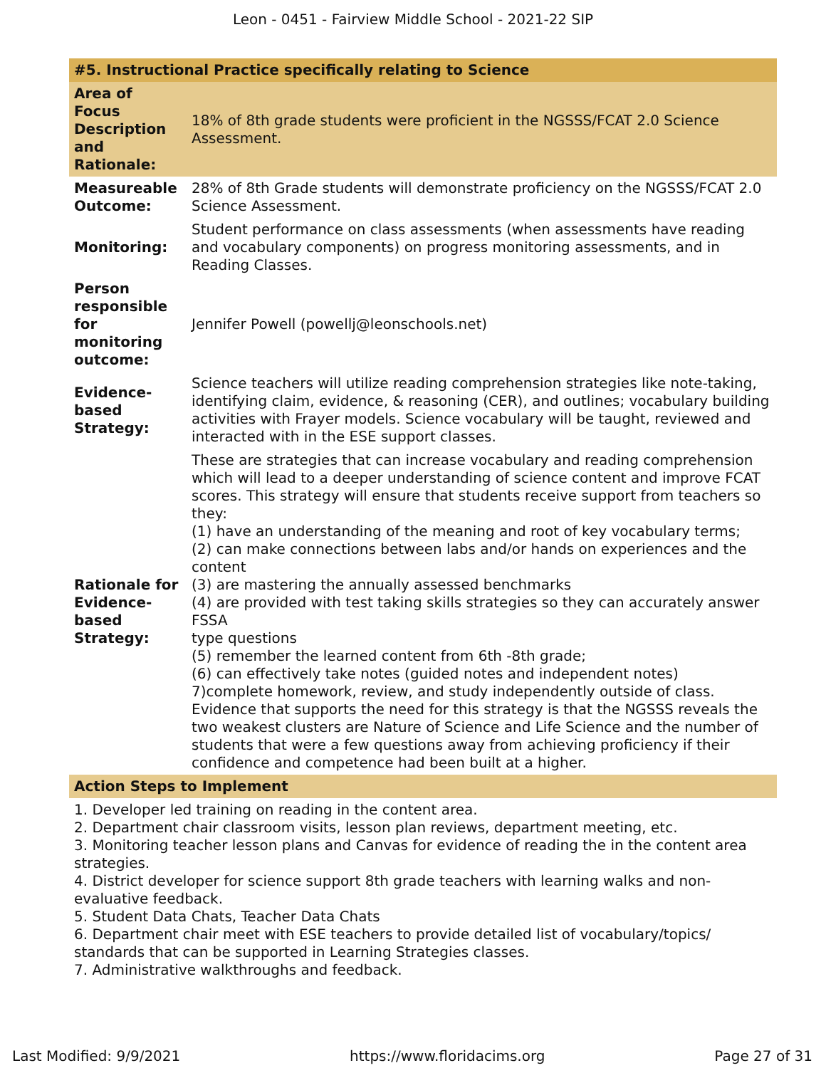Leon - 0451 - Fairview Middle School - 2021-22 SIP
| #5. Instructional Practice specifically relating to Science | |
| --- | --- |
| Area of Focus Description and Rationale: | 18% of 8th grade students were proficient in the NGSSS/FCAT 2.0 Science Assessment. |
| Measureable Outcome: | 28% of 8th Grade students will demonstrate proficiency on the NGSSS/FCAT 2.0 Science Assessment. |
| Monitoring: | Student performance on class assessments (when assessments have reading and vocabulary components) on progress monitoring assessments, and in Reading Classes. |
| Person responsible for monitoring outcome: | Jennifer Powell (powellj@leonschools.net) |
| Evidence-based Strategy: | Science teachers will utilize reading comprehension strategies like note-taking, identifying claim, evidence, & reasoning (CER), and outlines; vocabulary building activities with Frayer models. Science vocabulary will be taught, reviewed and interacted with in the ESE support classes. |
| Rationale for Evidence-based Strategy: | These are strategies that can increase vocabulary and reading comprehension which will lead to a deeper understanding of science content and improve FCAT scores. This strategy will ensure that students receive support from teachers so they: (1) have an understanding of the meaning and root of key vocabulary terms; (2) can make connections between labs and/or hands on experiences and the content (3) are mastering the annually assessed benchmarks (4) are provided with test taking skills strategies so they can accurately answer FSSA type questions (5) remember the learned content from 6th -8th grade; (6) can effectively take notes (guided notes and independent notes) 7)complete homework, review, and study independently outside of class. Evidence that supports the need for this strategy is that the NGSSS reveals the two weakest clusters are Nature of Science and Life Science and the number of students that were a few questions away from achieving proficiency if their confidence and competence had been built at a higher. |
| Action Steps to Implement | |
1. Developer led training on reading in the content area.
2. Department chair classroom visits, lesson plan reviews, department meeting, etc.
3. Monitoring teacher lesson plans and Canvas for evidence of reading the in the content area strategies.
4. District developer for science support 8th grade teachers with learning walks and non-evaluative feedback.
5. Student Data Chats, Teacher Data Chats
6. Department chair meet with ESE teachers to provide detailed list of vocabulary/topics/ standards that can be supported in Learning Strategies classes.
7. Administrative walkthroughs and feedback.
Last Modified: 9/9/2021 https://www.floridacims.org Page 27 of 31